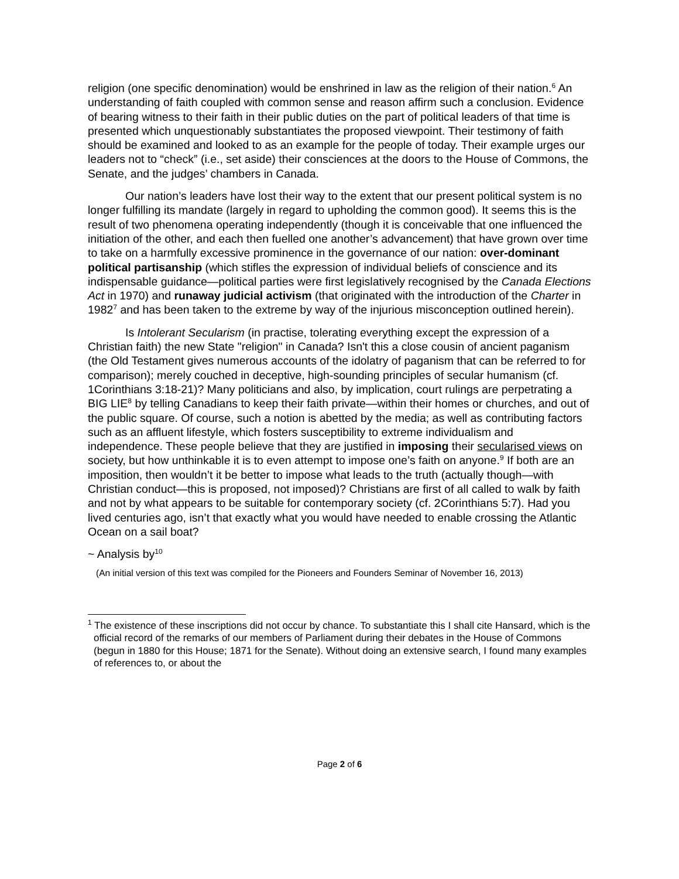religion (one specific denomination) would be enshrined in law as the religion of their nation.<sup>6</sup> An understanding of faith coupled with common sense and reason affirm such a conclusion. Evidence of bearing witness to their faith in their public duties on the part of political leaders of that time is presented which unquestionably substantiates the proposed viewpoint. Their testimony of faith should be examined and looked to as an example for the people of today. Their example urges our leaders not to “check” (i.e., set aside) their consciences at the doors to the House of Commons, the Senate, and the judges’ chambers in Canada.
Our nation’s leaders have lost their way to the extent that our present political system is no longer fulfilling its mandate (largely in regard to upholding the common good). It seems this is the result of two phenomena operating independently (though it is conceivable that one influenced the initiation of the other, and each then fuelled one another’s advancement) that have grown over time to take on a harmfully excessive prominence in the governance of our nation: over-dominant political partisanship (which stifles the expression of individual beliefs of conscience and its indispensable guidance—political parties were first legislatively recognised by the Canada Elections Act in 1970) and runaway judicial activism (that originated with the introduction of the Charter in 1982<sup>7</sup> and has been taken to the extreme by way of the injurious misconception outlined herein).
Is Intolerant Secularism (in practise, tolerating everything except the expression of a Christian faith) the new State "religion" in Canada? Isn't this a close cousin of ancient paganism (the Old Testament gives numerous accounts of the idolatry of paganism that can be referred to for comparison); merely couched in deceptive, high-sounding principles of secular humanism (cf. 1Corinthians 3:18-21)? Many politicians and also, by implication, court rulings are perpetrating a BIG LIE<sup>8</sup> by telling Canadians to keep their faith private—within their homes or churches, and out of the public square. Of course, such a notion is abetted by the media; as well as contributing factors such as an affluent lifestyle, which fosters susceptibility to extreme individualism and independence. These people believe that they are justified in imposing their secularised views on society, but how unthinkable it is to even attempt to impose one’s faith on anyone.<sup>9</sup> If both are an imposition, then wouldn’t it be better to impose what leads to the truth (actually though—with Christian conduct—this is proposed, not imposed)? Christians are first of all called to walk by faith and not by what appears to be suitable for contemporary society (cf. 2Corinthians 5:7). Had you lived centuries ago, isn’t that exactly what you would have needed to enable crossing the Atlantic Ocean on a sail boat?
~ Analysis by<sup>10</sup>
(An initial version of this text was compiled for the Pioneers and Founders Seminar of November 16, 2013)
<sup>1</sup> The existence of these inscriptions did not occur by chance. To substantiate this I shall cite Hansard, which is the official record of the remarks of our members of Parliament during their debates in the House of Commons (begun in 1880 for this House; 1871 for the Senate). Without doing an extensive search, I found many examples of references to, or about the
Page 2 of 6